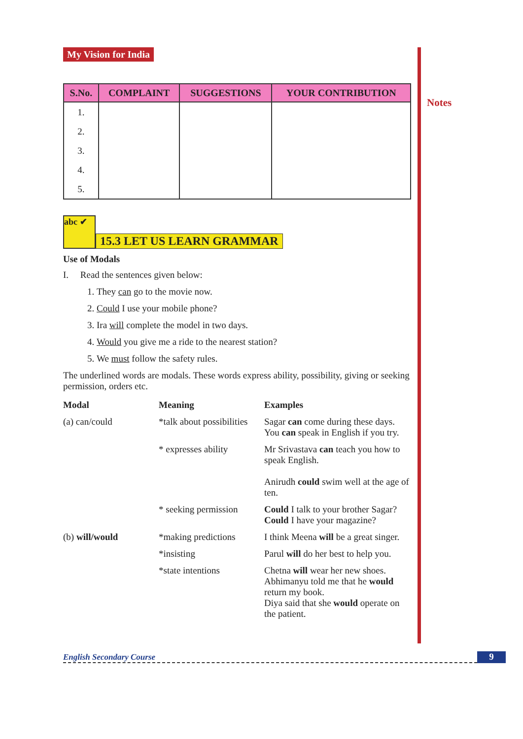Notes
My Vision for India
| S.No. | COMPLAINT | SUGGESTIONS | YOUR CONTRIBUTION |
| --- | --- | --- | --- |
| 1. | | | |
| 2. | | | |
| 3. | | | |
| 4. | | | |
| 5. | | | |
abc ✔
15.3 LET US LEARN GRAMMAR
Use of Modals
I. Read the sentences given below:
1. They can go to the movie now.
2. Could I use your mobile phone?
3. Ira will complete the model in two days.
4. Would you give me a ride to the nearest station?
5. We must follow the safety rules.
The underlined words are modals. These words express ability, possibility, giving or seeking permission, orders etc.
| Modal | Meaning | Examples |
| (a) can/could | *talk about possibilities | Sagar can come during these days. You can speak in English if you try. |
| | * expresses ability | Mr Srivastava can teach you how to speak English. Anirudh could swim well at the age of ten. |
| | * seeking permission | Could I talk to your brother Sagar? Could I have your magazine? |
| (b) will/would | *making predictions | I think Meena will be a great singer. |
| | *insisting | Parul will do her best to help you. |
| | *state intentions | Chetna will wear her new shoes. Abhimanyu told me that he would return my book. Diya said that she would operate on the patient. |
English Secondary Course 9